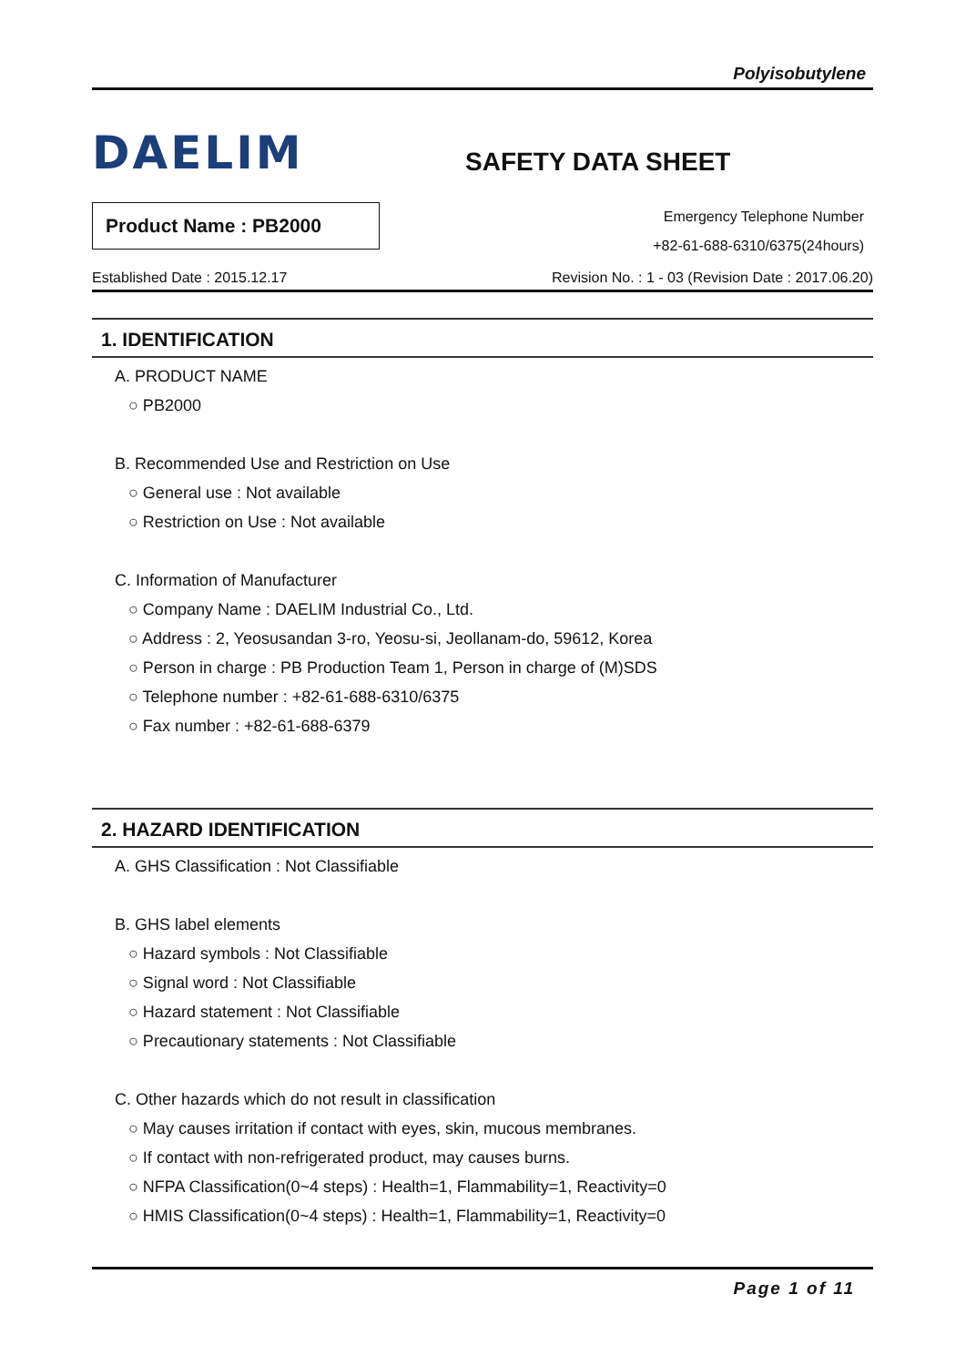Polyisobutylene
DAELIM
SAFETY DATA SHEET
Product Name : PB2000
Emergency Telephone Number
+82-61-688-6310/6375(24hours)
Established Date : 2015.12.17 Revision No. : 1 - 03 (Revision Date : 2017.06.20)
1. IDENTIFICATION
A. PRODUCT NAME
○ PB2000
B. Recommended Use and Restriction on Use
○ General use : Not available
○ Restriction on Use : Not available
C. Information of Manufacturer
○ Company Name : DAELIM Industrial Co., Ltd.
○ Address : 2, Yeosusandan 3-ro, Yeosu-si, Jeollanam-do, 59612, Korea
○ Person in charge : PB Production Team 1, Person in charge of (M)SDS
○ Telephone number : +82-61-688-6310/6375
○ Fax number : +82-61-688-6379
2. HAZARD IDENTIFICATION
A. GHS Classification : Not Classifiable
B. GHS label elements
○ Hazard symbols : Not Classifiable
○ Signal word : Not Classifiable
○ Hazard statement : Not Classifiable
○ Precautionary statements : Not Classifiable
C. Other hazards which do not result in classification
○ May causes irritation if contact with eyes, skin, mucous membranes.
○ If contact with non-refrigerated product, may causes burns.
○ NFPA Classification(0~4 steps) : Health=1, Flammability=1, Reactivity=0
○ HMIS Classification(0~4 steps) : Health=1, Flammability=1, Reactivity=0
Page 1 of 11